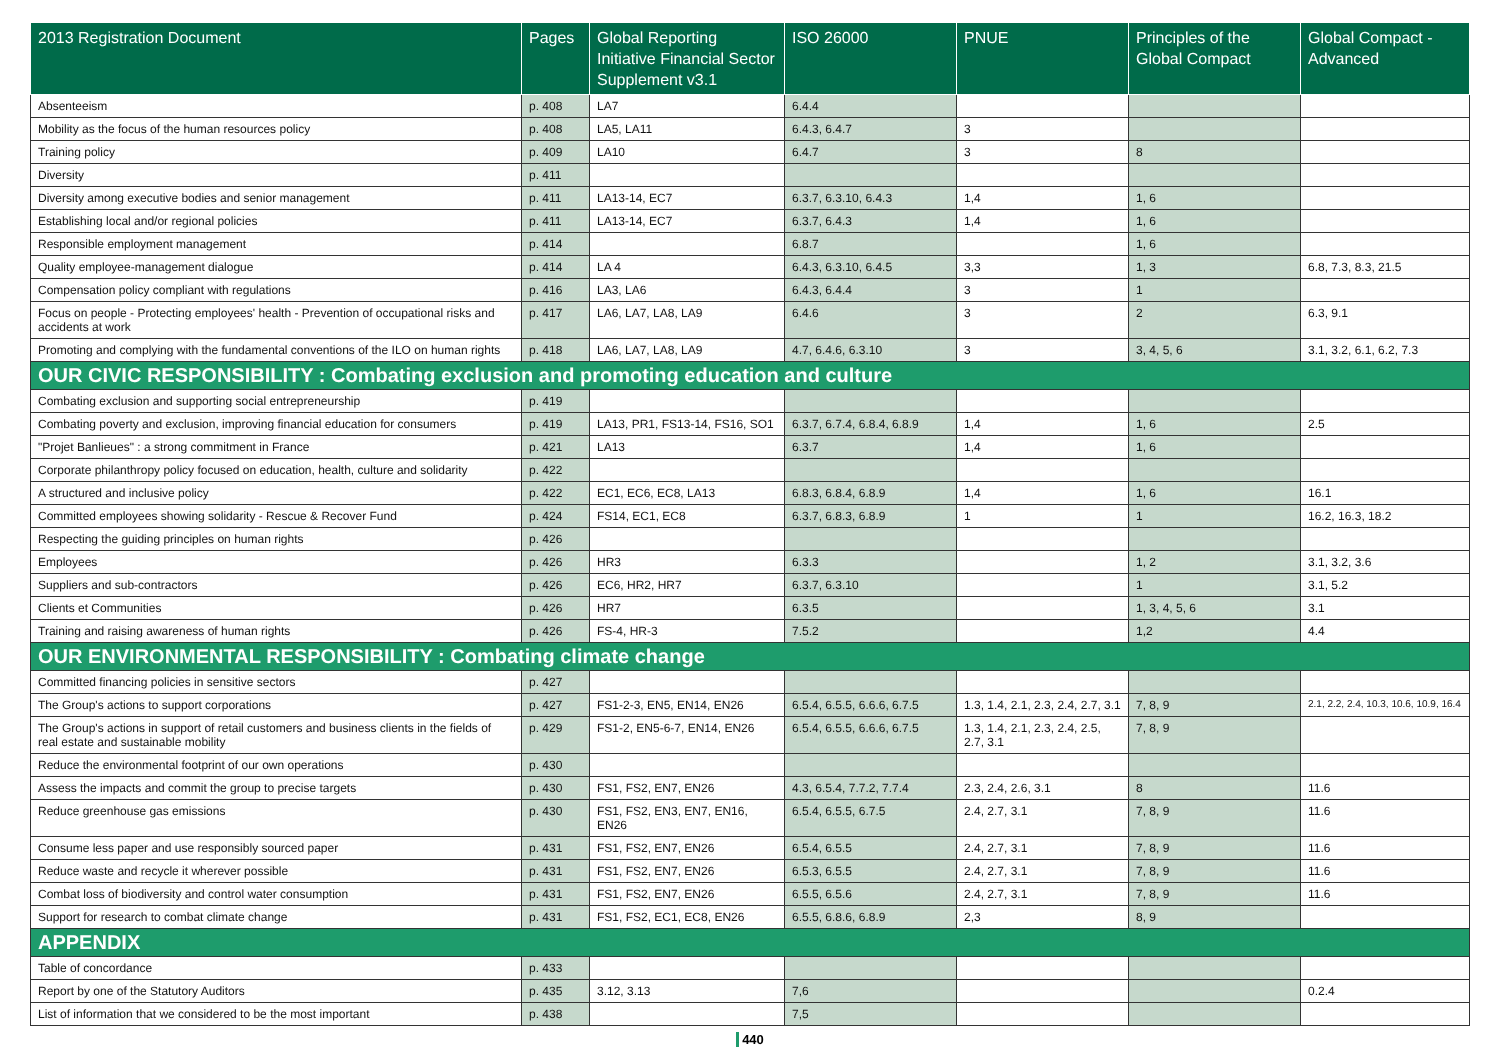| 2013 Registration Document | Pages | Global Reporting Initiative Financial Sector Supplement v3.1 | ISO 26000 | PNUE | Principles of the Global Compact | Global Compact - Advanced |
| --- | --- | --- | --- | --- | --- | --- |
| Absenteeism | p. 408 | LA7 | 6.4.4 | | | |
| Mobility as the focus of the human resources policy | p. 408 | LA5, LA11 | 6.4.3, 6.4.7 | 3 | | |
| Training policy | p. 409 | LA10 | 6.4.7 | 3 | 8 | |
| Diversity | p. 411 | | | | | |
| Diversity among executive bodies and senior management | p. 411 | LA13-14, EC7 | 6.3.7, 6.3.10, 6.4.3 | 1,4 | 1, 6 | |
| Establishing local and/or regional policies | p. 411 | LA13-14, EC7 | 6.3.7, 6.4.3 | 1,4 | 1, 6 | |
| Responsible employment management | p. 414 | | 6.8.7 | | 1, 6 | |
| Quality employee-management dialogue | p. 414 | LA 4 | 6.4.3, 6.3.10, 6.4.5 | 3,3 | 1, 3 | 6.8, 7.3, 8.3, 21.5 |
| Compensation policy compliant with regulations | p. 416 | LA3, LA6 | 6.4.3, 6.4.4 | 3 | 1 | |
| Focus on people - Protecting employees' health - Prevention of occupational risks and accidents at work | p. 417 | LA6, LA7, LA8, LA9 | 6.4.6 | 3 | 2 | 6.3, 9.1 |
| Promoting and complying with the fundamental conventions of the ILO on human rights | p. 418 | LA6, LA7, LA8, LA9 | 4.7, 6.4.6, 6.3.10 | 3 | 3, 4, 5, 6 | 3.1, 3.2, 6.1, 6.2, 7.3 |
| OUR CIVIC RESPONSIBILITY : Combating exclusion and promoting education and culture | | | | | | |
| Combating exclusion and supporting social entrepreneurship | p. 419 | | | | | |
| Combating poverty and exclusion, improving financial education for consumers | p. 419 | LA13, PR1, FS13-14, FS16, SO1 | 6.3.7, 6.7.4, 6.8.4, 6.8.9 | 1,4 | 1, 6 | 2.5 |
| "Projet Banlieues" : a strong commitment in France | p. 421 | LA13 | 6.3.7 | 1,4 | 1, 6 | |
| Corporate philanthropy policy focused on education, health, culture and solidarity | p. 422 | | | | | |
| A structured and inclusive policy | p. 422 | EC1, EC6, EC8, LA13 | 6.8.3, 6.8.4, 6.8.9 | 1,4 | 1, 6 | 16.1 |
| Committed employees showing solidarity - Rescue & Recover Fund | p. 424 | FS14, EC1, EC8 | 6.3.7, 6.8.3, 6.8.9 | 1 | 1 | 16.2, 16.3, 18.2 |
| Respecting the guiding principles on human rights | p. 426 | | | | | |
| Employees | p. 426 | HR3 | 6.3.3 | | 1, 2 | 3.1, 3.2, 3.6 |
| Suppliers and sub-contractors | p. 426 | EC6, HR2, HR7 | 6.3.7, 6.3.10 | | 1 | 3.1, 5.2 |
| Clients et Communities | p. 426 | HR7 | 6.3.5 | | 1, 3, 4, 5, 6 | 3.1 |
| Training and raising awareness of human rights | p. 426 | FS-4, HR-3 | 7.5.2 | | 1,2 | 4.4 |
| OUR ENVIRONMENTAL RESPONSIBILITY : Combating climate change | | | | | | |
| Committed financing policies in sensitive sectors | p. 427 | | | | | |
| The Group's actions to support corporations | p. 427 | FS1-2-3, EN5, EN14, EN26 | 6.5.4, 6.5.5, 6.6.6, 6.7.5 | 1.3, 1.4, 2.1, 2.3, 2.4, 2.7, 3.1 | 7, 8, 9 | 2.1, 2.2, 2.4, 10.3, 10.6, 10.9, 16.4 |
| The Group's actions in support of retail customers and business clients in the fields of real estate and sustainable mobility | p. 429 | FS1-2, EN5-6-7, EN14, EN26 | 6.5.4, 6.5.5, 6.6.6, 6.7.5 | 1.3, 1.4, 2.1, 2.3, 2.4, 2.5, 2.7, 3.1 | 7, 8, 9 | |
| Reduce the environmental footprint of our own operations | p. 430 | | | | | |
| Assess the impacts and commit the group to precise targets | p. 430 | FS1, FS2, EN7, EN26 | 4.3, 6.5.4, 7.7.2, 7.7.4 | 2.3, 2.4, 2.6, 3.1 | 8 | 11.6 |
| Reduce greenhouse gas emissions | p. 430 | FS1, FS2, EN3, EN7, EN16, EN26 | 6.5.4, 6.5.5, 6.7.5 | 2.4, 2.7, 3.1 | 7, 8, 9 | 11.6 |
| Consume less paper and use responsibly sourced paper | p. 431 | FS1, FS2, EN7, EN26 | 6.5.4, 6.5.5 | 2.4, 2.7, 3.1 | 7, 8, 9 | 11.6 |
| Reduce waste and recycle it wherever possible | p. 431 | FS1, FS2, EN7, EN26 | 6.5.3, 6.5.5 | 2.4, 2.7, 3.1 | 7, 8, 9 | 11.6 |
| Combat loss of biodiversity and control water consumption | p. 431 | FS1, FS2, EN7, EN26 | 6.5.5, 6.5.6 | 2.4, 2.7, 3.1 | 7, 8, 9 | 11.6 |
| Support for research to combat climate change | p. 431 | FS1, FS2, EC1, EC8, EN26 | 6.5.5, 6.8.6, 6.8.9 | 2,3 | 8, 9 | |
| APPENDIX | | | | | | |
| Table of concordance | p. 433 | | | | | |
| Report by one of the Statutory Auditors | p. 435 | 3.12, 3.13 | 7,6 | | | 0.2.4 |
| List of information that we considered to be the most important | p. 438 | | 7,5 | | | |
440